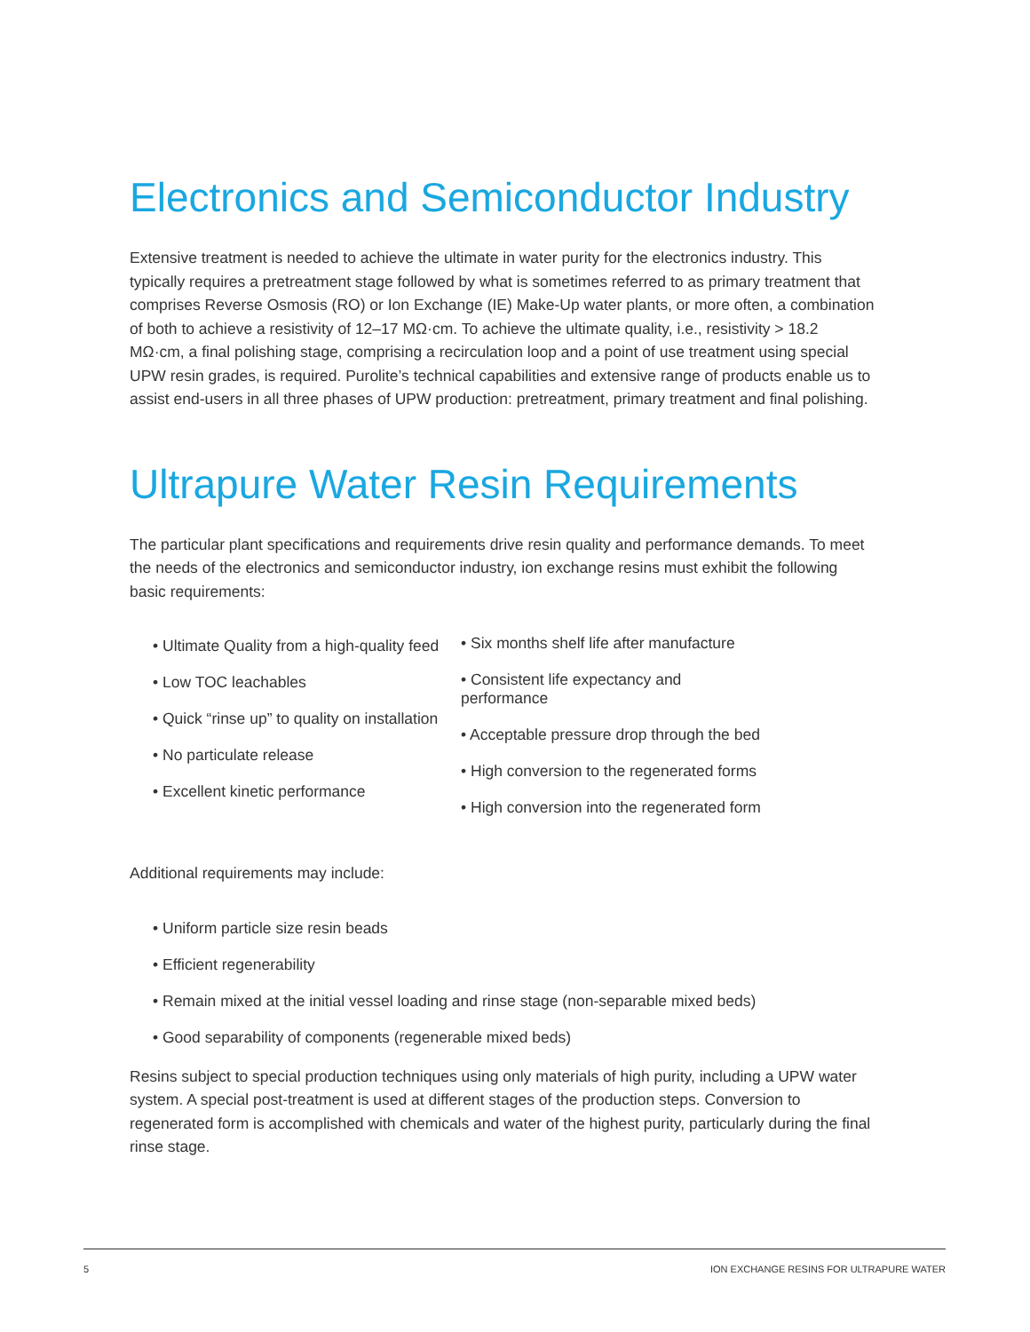Electronics and Semiconductor Industry
Extensive treatment is needed to achieve the ultimate in water purity for the electronics industry. This typically requires a pretreatment stage followed by what is sometimes referred to as primary treatment that comprises Reverse Osmosis (RO) or Ion Exchange (IE) Make-Up water plants, or more often, a combination of both to achieve a resistivity of 12–17 MΩ·cm. To achieve the ultimate quality, i.e., resistivity > 18.2 MΩ·cm, a final polishing stage, comprising a recirculation loop and a point of use treatment using special UPW resin grades, is required. Purolite’s technical capabilities and extensive range of products enable us to assist end-users in all three phases of UPW production: pretreatment, primary treatment and final polishing.
Ultrapure Water Resin Requirements
The particular plant specifications and requirements drive resin quality and performance demands. To meet the needs of the electronics and semiconductor industry, ion exchange resins must exhibit the following basic requirements:
• Ultimate Quality from a high-quality feed
• Low TOC leachables
• Quick “rinse up” to quality on installation
• No particulate release
• Excellent kinetic performance
• Six months shelf life after manufacture
• Consistent life expectancy and performance
• Acceptable pressure drop through the bed
• High conversion to the regenerated forms
• High conversion into the regenerated form
Additional requirements may include:
• Uniform particle size resin beads
• Efficient regenerability
• Remain mixed at the initial vessel loading and rinse stage (non-separable mixed beds)
• Good separability of components (regenerable mixed beds)
Resins subject to special production techniques using only materials of high purity, including a UPW water system. A special post-treatment is used at different stages of the production steps. Conversion to regenerated form is accomplished with chemicals and water of the highest purity, particularly during the final rinse stage.
5 ION EXCHANGE RESINS FOR ULTRAPURE WATER